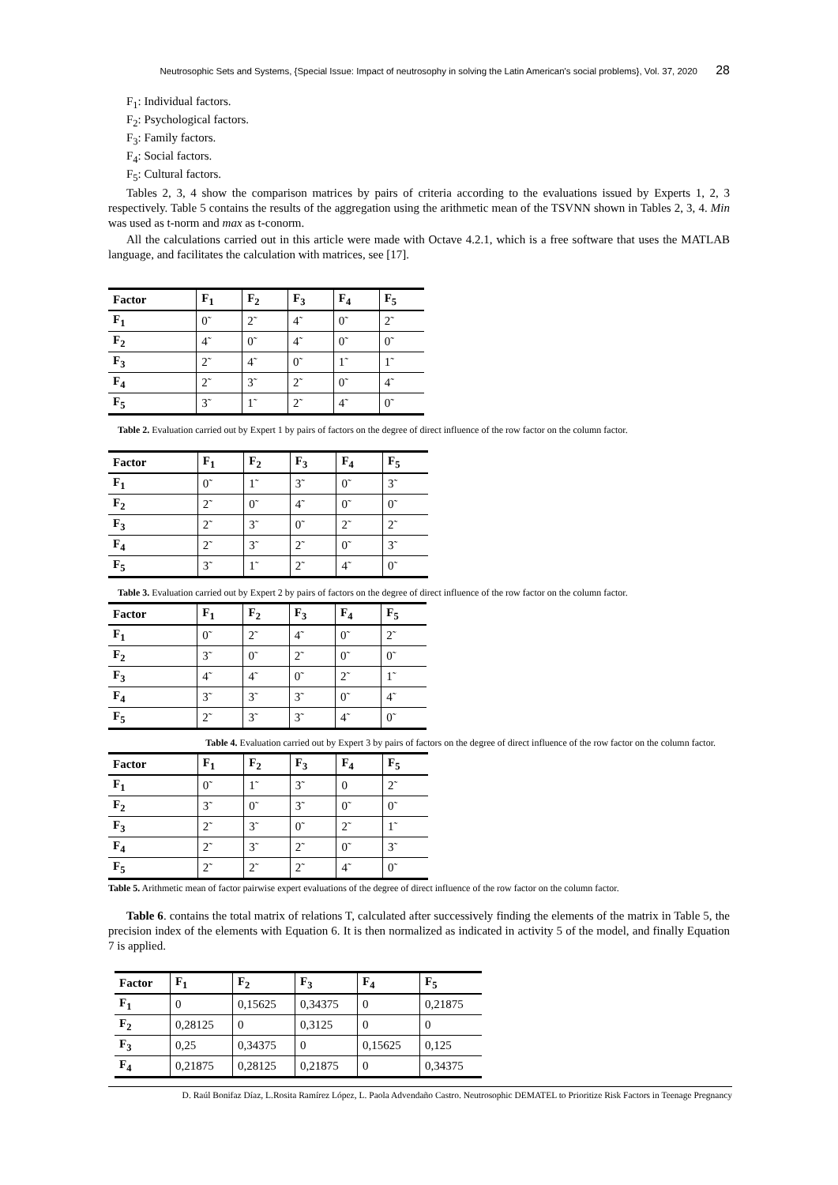Neutrosophic Sets and Systems, {Special Issue: Impact of neutrosophy in solving the Latin American's social problems}, Vol. 37, 2020 28
F<sub>1</sub>: Individual factors.
F<sub>2</sub>: Psychological factors.
F<sub>3</sub>: Family factors.
F<sub>4</sub>: Social factors.
F<sub>5</sub>: Cultural factors.
Tables 2, 3, 4 show the comparison matrices by pairs of criteria according to the evaluations issued by Experts 1, 2, 3 respectively. Table 5 contains the results of the aggregation using the arithmetic mean of the TSVNN shown in Tables 2, 3, 4. Min was used as t-norm and max as t-conorm.
All the calculations carried out in this article were made with Octave 4.2.1, which is a free software that uses the MATLAB language, and facilitates the calculation with matrices, see [17].
| Factor | F<sub>1</sub> | F<sub>2</sub> | F<sub>3</sub> | F<sub>4</sub> | F<sub>5</sub> |
| --- | --- | --- | --- | --- | --- |
| F<sub>1</sub> | 0̃ | 2̃ | 4̃ | 0̃ | 2̃ |
| F<sub>2</sub> | 4̃ | 0̃ | 4̃ | 0̃ | 0̃ |
| F<sub>3</sub> | 2̃ | 4̃ | 0̃ | 1̃ | 1̃ |
| F<sub>4</sub> | 2̃ | 3̃ | 2̃ | 0̃ | 4̃ |
| F<sub>5</sub> | 3̃ | 1̃ | 2̃ | 4̃ | 0̃ |
Table 2. Evaluation carried out by Expert 1 by pairs of factors on the degree of direct influence of the row factor on the column factor.
| Factor | F<sub>1</sub> | F<sub>2</sub> | F<sub>3</sub> | F<sub>4</sub> | F<sub>5</sub> |
| --- | --- | --- | --- | --- | --- |
| F<sub>1</sub> | 0̃ | 1̃ | 3̃ | 0̃ | 3̃ |
| F<sub>2</sub> | 2̃ | 0̃ | 4̃ | 0̃ | 0̃ |
| F<sub>3</sub> | 2̃ | 3̃ | 0̃ | 2̃ | 2̃ |
| F<sub>4</sub> | 2̃ | 3̃ | 2̃ | 0̃ | 3̃ |
| F<sub>5</sub> | 3̃ | 1̃ | 2̃ | 4̃ | 0̃ |
Table 3. Evaluation carried out by Expert 2 by pairs of factors on the degree of direct influence of the row factor on the column factor.
| Factor | F<sub>1</sub> | F<sub>2</sub> | F<sub>3</sub> | F<sub>4</sub> | F<sub>5</sub> |
| --- | --- | --- | --- | --- | --- |
| F<sub>1</sub> | 0̃ | 2̃ | 4̃ | 0̃ | 2̃ |
| F<sub>2</sub> | 3̃ | 0̃ | 2̃ | 0̃ | 0̃ |
| F<sub>3</sub> | 4̃ | 4̃ | 0̃ | 2̃ | 1̃ |
| F<sub>4</sub> | 3̃ | 3̃ | 3̃ | 0̃ | 4̃ |
| F<sub>5</sub> | 2̃ | 3̃ | 3̃ | 4̃ | 0̃ |
Table 4. Evaluation carried out by Expert 3 by pairs of factors on the degree of direct influence of the row factor on the column factor.
| Factor | F<sub>1</sub> | F<sub>2</sub> | F<sub>3</sub> | F<sub>4</sub> | F<sub>5</sub> |
| --- | --- | --- | --- | --- | --- |
| F<sub>1</sub> | 0̃ | 1̃ | 3̃ | 0 | 2̃ |
| F<sub>2</sub> | 3̃ | 0̃ | 3̃ | 0̃ | 0̃ |
| F<sub>3</sub> | 2̃ | 3̃ | 0̃ | 2̃ | 1̃ |
| F<sub>4</sub> | 2̃ | 3̃ | 2̃ | 0̃ | 3̃ |
| F<sub>5</sub> | 2̃ | 2̃ | 2̃ | 4̃ | 0̃ |
Table 5. Arithmetic mean of factor pairwise expert evaluations of the degree of direct influence of the row factor on the column factor.
Table 6. contains the total matrix of relations T, calculated after successively finding the elements of the matrix in Table 5, the precision index of the elements with Equation 6. It is then normalized as indicated in activity 5 of the model, and finally Equation 7 is applied.
| Factor | F<sub>1</sub> | F<sub>2</sub> | F<sub>3</sub> | F<sub>4</sub> | F<sub>5</sub> |
| --- | --- | --- | --- | --- | --- |
| F<sub>1</sub> | 0 | 0,15625 | 0,34375 | 0 | 0,21875 |
| F<sub>2</sub> | 0,28125 | 0 | 0,3125 | 0 | 0 |
| F<sub>3</sub> | 0,25 | 0,34375 | 0 | 0,15625 | 0,125 |
| F<sub>4</sub> | 0,21875 | 0,28125 | 0,21875 | 0 | 0,34375 |
D. Raúl Bonifaz Díaz, L.Rosita Ramírez López, L. Paola Advendaño Castro. Neutrosophic DEMATEL to Prioritize Risk Factors in Teenage Pregnancy